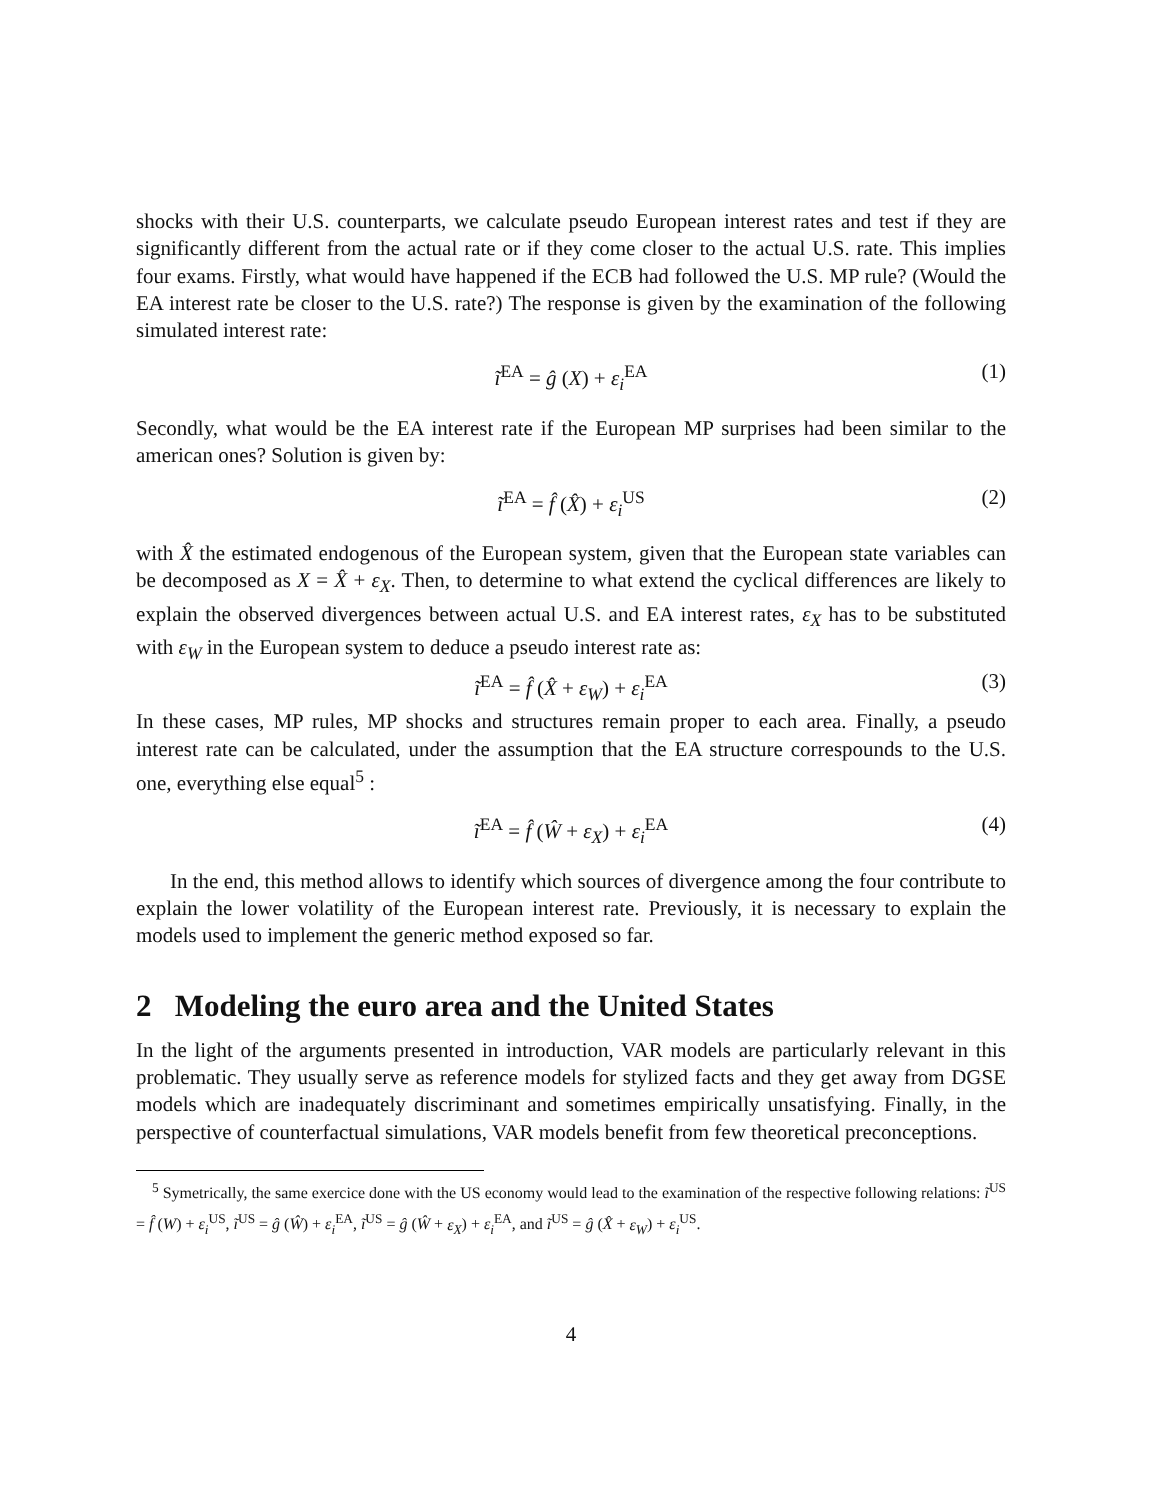shocks with their U.S. counterparts, we calculate pseudo European interest rates and test if they are significantly different from the actual rate or if they come closer to the actual U.S. rate. This implies four exams. Firstly, what would have happened if the ECB had followed the U.S. MP rule? (Would the EA interest rate be closer to the U.S. rate?) The response is given by the examination of the following simulated interest rate:
ĩ<sup>EA</sup> = ĝ (X) + ε<sub>i</sub><sup>EA</sup> (1)
Secondly, what would be the EA interest rate if the European MP surprises had been similar to the american ones? Solution is given by:
ĩ<sup>EA</sup> = f̂ (X̂) + ε<sub>i</sub><sup>US</sup> (2)
with X̂ the estimated endogenous of the European system, given that the European state variables can be decomposed as X = X̂ + ε<sub>X</sub>. Then, to determine to what extend the cyclical differences are likely to explain the observed divergences between actual U.S. and EA interest rates, ε<sub>X</sub> has to be substituted with ε<sub>W</sub> in the European system to deduce a pseudo interest rate as:
ĩ<sup>EA</sup> = f̂ (X̂ + ε<sub>W</sub>) + ε<sub>i</sub><sup>EA</sup> (3)
In these cases, MP rules, MP shocks and structures remain proper to each area. Finally, a pseudo interest rate can be calculated, under the assumption that the EA structure correspounds to the U.S. one, everything else equal<sup>5</sup> :
ĩ<sup>EA</sup> = f̂ (Ŵ + ε<sub>X</sub>) + ε<sub>i</sub><sup>EA</sup> (4)
In the end, this method allows to identify which sources of divergence among the four contribute to explain the lower volatility of the European interest rate. Previously, it is necessary to explain the models used to implement the generic method exposed so far.
2 Modeling the euro area and the United States
In the light of the arguments presented in introduction, VAR models are particularly relevant in this problematic. They usually serve as reference models for stylized facts and they get away from DGSE models which are inadequately discriminant and sometimes empirically unsatisfying. Finally, in the perspective of counterfactual simulations, VAR models benefit from few theoretical preconceptions.
<sup>5</sup> Symetrically, the same exercice done with the US economy would lead to the examination of the respective following relations: ĩ<sup>US</sup> = f̂ (W) + ε<sub>i</sub><sup>US</sup>, ĩ<sup>US</sup> = ĝ (Ŵ) + ε<sub>i</sub><sup>EA</sup>, ĩ<sup>US</sup> = ĝ (Ŵ + ε<sub>X</sub>) + ε<sub>i</sub><sup>EA</sup>, and ĩ<sup>US</sup> = ĝ (X̂ + ε<sub>W</sub>) + ε<sub>i</sub><sup>US</sup>.
4